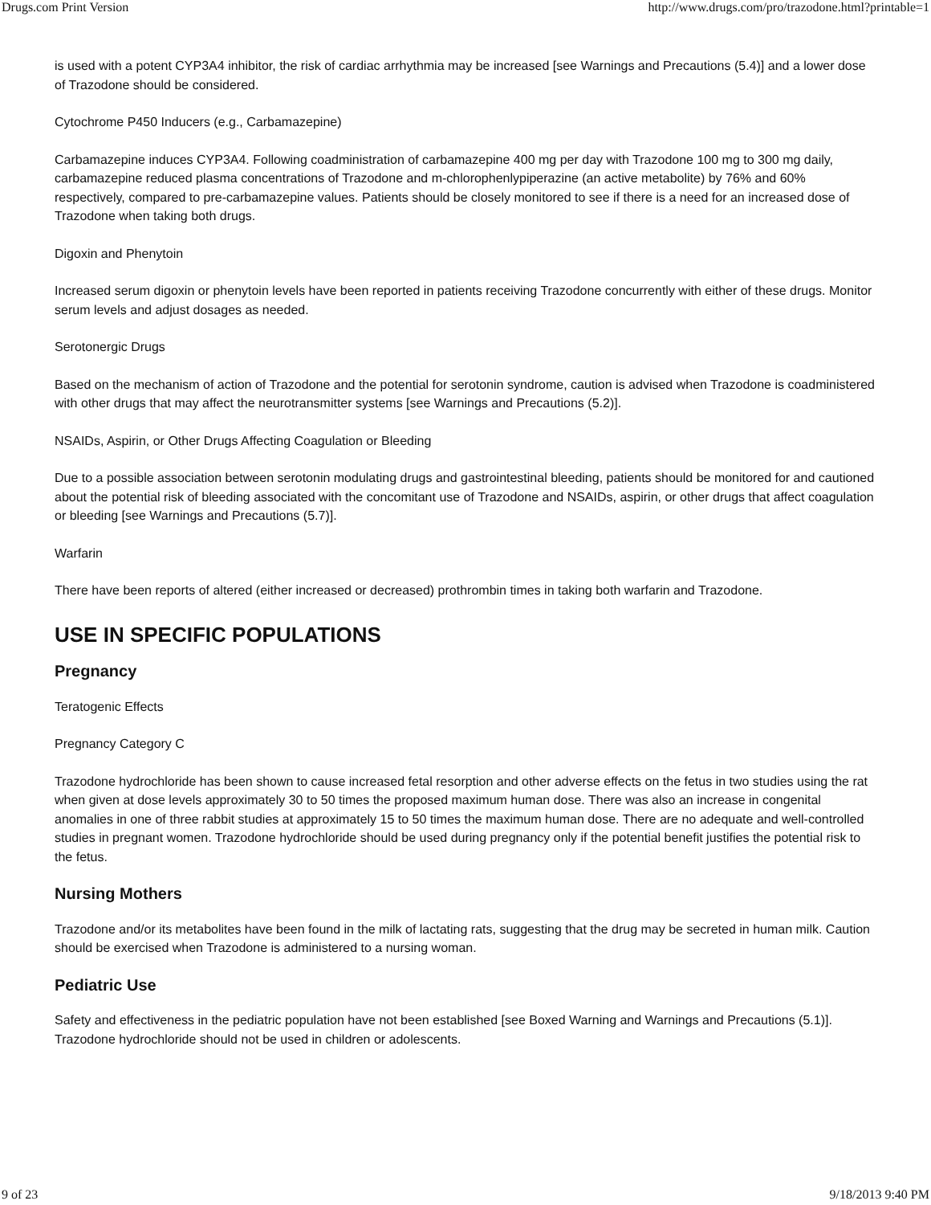Drugs.com Print Version http://www.drugs.com/pro/trazodone.html?printable=1
is used with a potent CYP3A4 inhibitor, the risk of cardiac arrhythmia may be increased [see Warnings and Precautions (5.4)] and a lower dose of Trazodone should be considered.
Cytochrome P450 Inducers (e.g., Carbamazepine)
Carbamazepine induces CYP3A4. Following coadministration of carbamazepine 400 mg per day with Trazodone 100 mg to 300 mg daily, carbamazepine reduced plasma concentrations of Trazodone and m-chlorophenlypiperazine (an active metabolite) by 76% and 60% respectively, compared to pre-carbamazepine values. Patients should be closely monitored to see if there is a need for an increased dose of Trazodone when taking both drugs.
Digoxin and Phenytoin
Increased serum digoxin or phenytoin levels have been reported in patients receiving Trazodone concurrently with either of these drugs. Monitor serum levels and adjust dosages as needed.
Serotonergic Drugs
Based on the mechanism of action of Trazodone and the potential for serotonin syndrome, caution is advised when Trazodone is coadministered with other drugs that may affect the neurotransmitter systems [see Warnings and Precautions (5.2)].
NSAIDs, Aspirin, or Other Drugs Affecting Coagulation or Bleeding
Due to a possible association between serotonin modulating drugs and gastrointestinal bleeding, patients should be monitored for and cautioned about the potential risk of bleeding associated with the concomitant use of Trazodone and NSAIDs, aspirin, or other drugs that affect coagulation or bleeding [see Warnings and Precautions (5.7)].
Warfarin
There have been reports of altered (either increased or decreased) prothrombin times in taking both warfarin and Trazodone.
USE IN SPECIFIC POPULATIONS
Pregnancy
Teratogenic Effects
Pregnancy Category C
Trazodone hydrochloride has been shown to cause increased fetal resorption and other adverse effects on the fetus in two studies using the rat when given at dose levels approximately 30 to 50 times the proposed maximum human dose. There was also an increase in congenital anomalies in one of three rabbit studies at approximately 15 to 50 times the maximum human dose. There are no adequate and well-controlled studies in pregnant women. Trazodone hydrochloride should be used during pregnancy only if the potential benefit justifies the potential risk to the fetus.
Nursing Mothers
Trazodone and/or its metabolites have been found in the milk of lactating rats, suggesting that the drug may be secreted in human milk. Caution should be exercised when Trazodone is administered to a nursing woman.
Pediatric Use
Safety and effectiveness in the pediatric population have not been established [see Boxed Warning and Warnings and Precautions (5.1)]. Trazodone hydrochloride should not be used in children or adolescents.
9 of 23 9/18/2013 9:40 PM